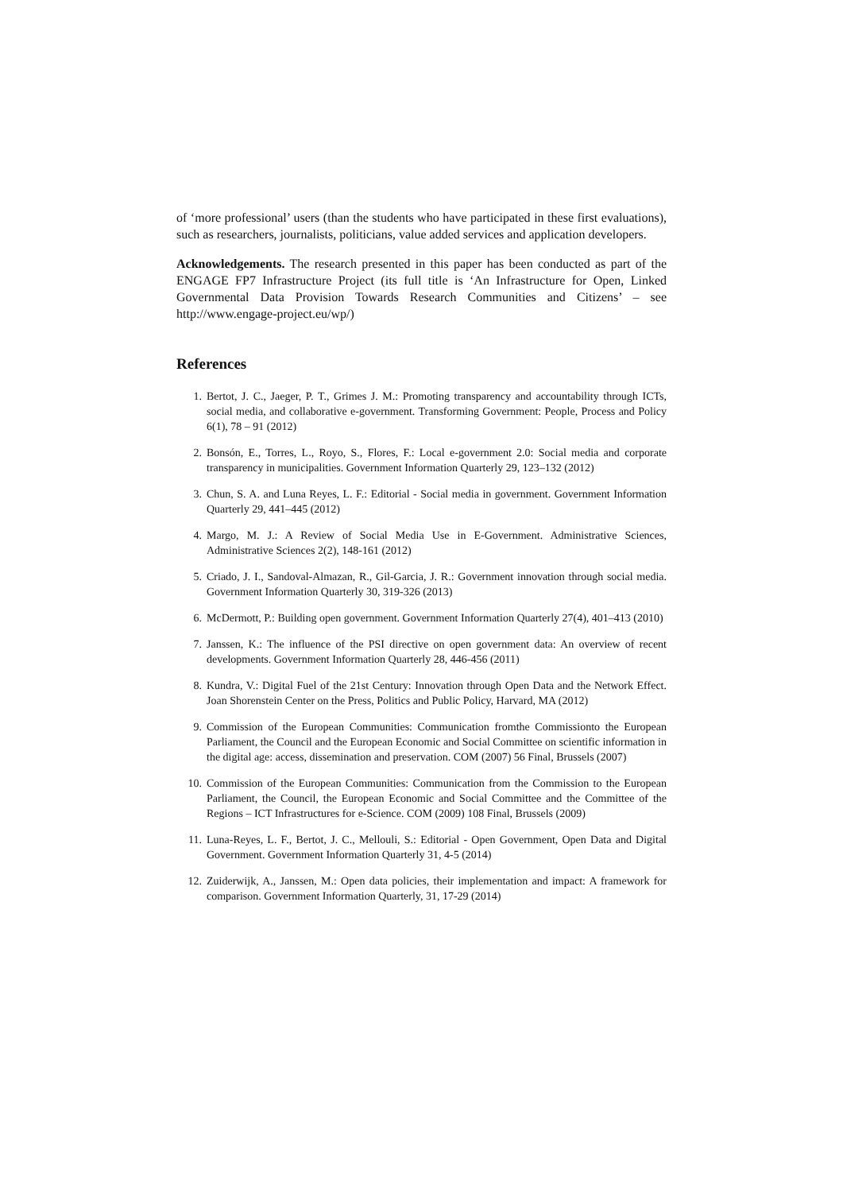of ‘more professional’ users (than the students who have participated in these first evaluations), such as researchers, journalists, politicians, value added services and application developers.
Acknowledgements. The research presented in this paper has been conducted as part of the ENGAGE FP7 Infrastructure Project (its full title is ‘An Infrastructure for Open, Linked Governmental Data Provision Towards Research Communities and Citizens’ – see http://www.engage-project.eu/wp/)
References
1. Bertot, J. C., Jaeger, P. T., Grimes J. M.: Promoting transparency and accountability through ICTs, social media, and collaborative e-government. Transforming Government: People, Process and Policy 6(1), 78 – 91 (2012)
2. Bonsón, E., Torres, L., Royo, S., Flores, F.: Local e-government 2.0: Social media and corporate transparency in municipalities. Government Information Quarterly 29, 123–132 (2012)
3. Chun, S. A. and Luna Reyes, L. F.: Editorial - Social media in government. Government Information Quarterly 29, 441–445 (2012)
4. Margo, M. J.: A Review of Social Media Use in E-Government. Administrative Sciences, Administrative Sciences 2(2), 148-161 (2012)
5. Criado, J. I., Sandoval-Almazan, R., Gil-Garcia, J. R.: Government innovation through social media. Government Information Quarterly 30, 319-326 (2013)
6. McDermott, P.: Building open government. Government Information Quarterly 27(4), 401–413 (2010)
7. Janssen, K.: The influence of the PSI directive on open government data: An overview of recent developments. Government Information Quarterly 28, 446-456 (2011)
8. Kundra, V.: Digital Fuel of the 21st Century: Innovation through Open Data and the Network Effect. Joan Shorenstein Center on the Press, Politics and Public Policy, Harvard, MA (2012)
9. Commission of the European Communities: Communication fromthe Commissionto the European Parliament, the Council and the European Economic and Social Committee on scientific information in the digital age: access, dissemination and preservation. COM (2007) 56 Final, Brussels (2007)
10. Commission of the European Communities: Communication from the Commission to the European Parliament, the Council, the European Economic and Social Committee and the Committee of the Regions – ICT Infrastructures for e-Science. COM (2009) 108 Final, Brussels (2009)
11. Luna-Reyes, L. F., Bertot, J. C., Mellouli, S.: Editorial - Open Government, Open Data and Digital Government. Government Information Quarterly 31, 4-5 (2014)
12. Zuiderwijk, A., Janssen, M.: Open data policies, their implementation and impact: A framework for comparison. Government Information Quarterly, 31, 17-29 (2014)